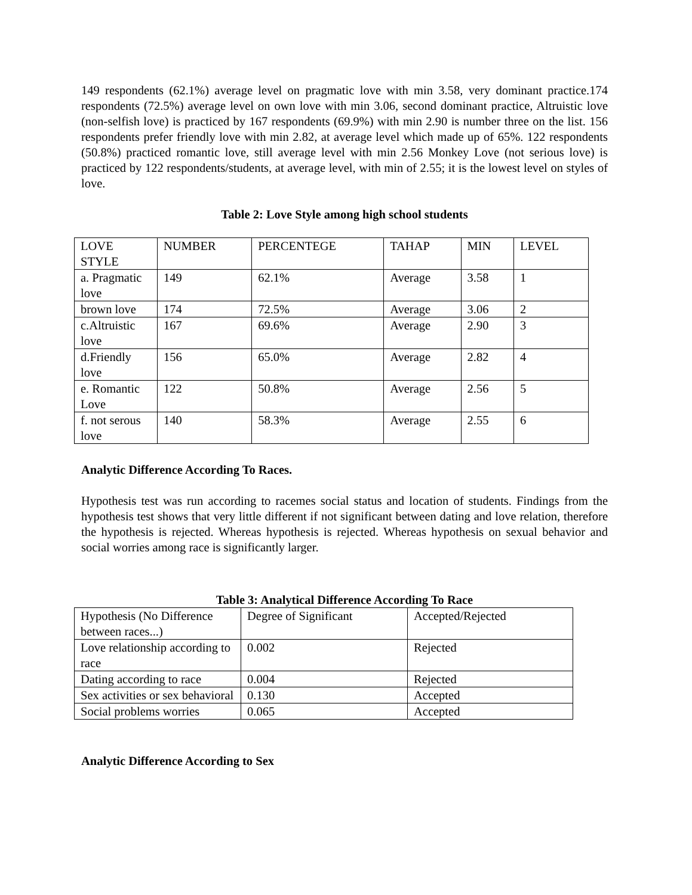149 respondents (62.1%) average level on pragmatic love with min 3.58, very dominant practice.174 respondents (72.5%) average level on own love with min 3.06, second dominant practice, Altruistic love (non-selfish love) is practiced by 167 respondents (69.9%) with min 2.90 is number three on the list. 156 respondents prefer friendly love with min 2.82, at average level which made up of 65%. 122 respondents (50.8%) practiced romantic love, still average level with min 2.56 Monkey Love (not serious love) is practiced by 122 respondents/students, at average level, with min of 2.55; it is the lowest level on styles of love.
Table 2: Love Style among high school students
| LOVE STYLE | NUMBER | PERCENTEGE | TAHAP | MIN | LEVEL |
| a. Pragmatic love | 149 | 62.1% | Average | 3.58 | 1 |
| brown love | 174 | 72.5% | Average | 3.06 | 2 |
| c.Altruistic love | 167 | 69.6% | Average | 2.90 | 3 |
| d.Friendly love | 156 | 65.0% | Average | 2.82 | 4 |
| e. Romantic Love | 122 | 50.8% | Average | 2.56 | 5 |
| f. not serous love | 140 | 58.3% | Average | 2.55 | 6 |
Analytic Difference According To Races.
Hypothesis test was run according to racemes social status and location of students. Findings from the hypothesis test shows that very little different if not significant between dating and love relation, therefore the hypothesis is rejected. Whereas hypothesis is rejected. Whereas hypothesis on sexual behavior and social worries among race is significantly larger.
Table 3: Analytical Difference According To Race
| Hypothesis (No Difference between races...) | Degree of Significant | Accepted/Rejected |
| Love relationship according to race | 0.002 | Rejected |
| Dating according to race | 0.004 | Rejected |
| Sex activities or sex behavioral | 0.130 | Accepted |
| Social problems worries | 0.065 | Accepted |
Analytic Difference According to Sex